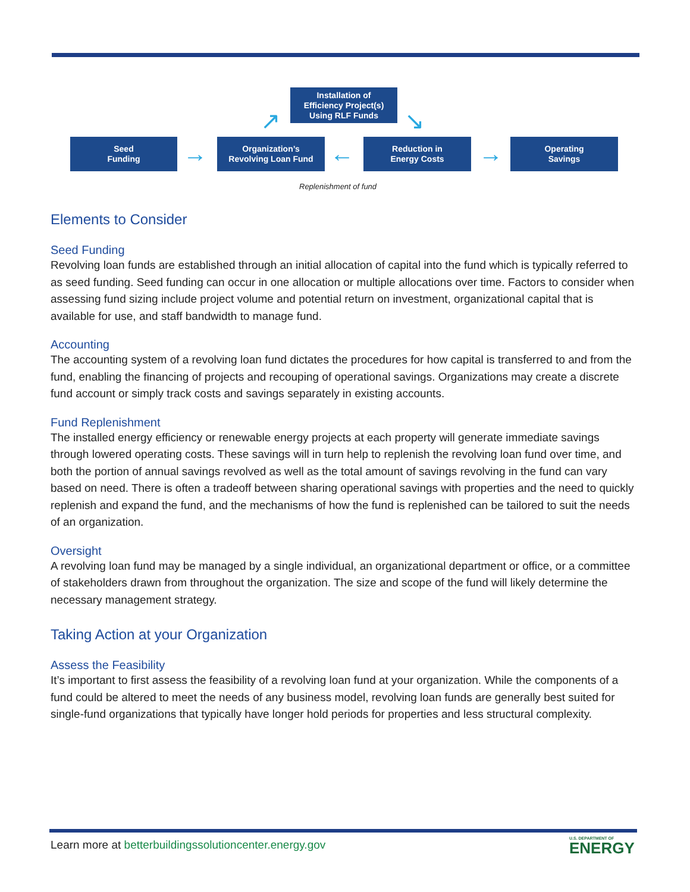Installation of
Efficiency Project(s)
Using RLF Funds
Seed
Funding
Organization’s
Revolving Loan Fund
Reduction in
Energy Costs
Operating
Savings
→ ← →
↗ ↘
Replenishment of fund
Elements to Consider
Seed Funding
Revolving loan funds are established through an initial allocation of capital into the fund which is typically referred to as seed funding. Seed funding can occur in one allocation or multiple allocations over time. Factors to consider when assessing fund sizing include project volume and potential return on investment, organizational capital that is available for use, and staff bandwidth to manage fund.
Accounting
The accounting system of a revolving loan fund dictates the procedures for how capital is transferred to and from the fund, enabling the financing of projects and recouping of operational savings. Organizations may create a discrete fund account or simply track costs and savings separately in existing accounts.
Fund Replenishment
The installed energy efficiency or renewable energy projects at each property will generate immediate savings through lowered operating costs. These savings will in turn help to replenish the revolving loan fund over time, and both the portion of annual savings revolved as well as the total amount of savings revolving in the fund can vary based on need. There is often a tradeoff between sharing operational savings with properties and the need to quickly replenish and expand the fund, and the mechanisms of how the fund is replenished can be tailored to suit the needs of an organization.
Oversight
A revolving loan fund may be managed by a single individual, an organizational department or office, or a committee of stakeholders drawn from throughout the organization. The size and scope of the fund will likely determine the necessary management strategy.
Taking Action at your Organization
Assess the Feasibility
It’s important to first assess the feasibility of a revolving loan fund at your organization. While the components of a fund could be altered to meet the needs of any business model, revolving loan funds are generally best suited for single-fund organizations that typically have longer hold periods for properties and less structural complexity.
Learn more at betterbuildingssolutioncenter.energy.gov
U.S. DEPARTMENT OF
ENERGY